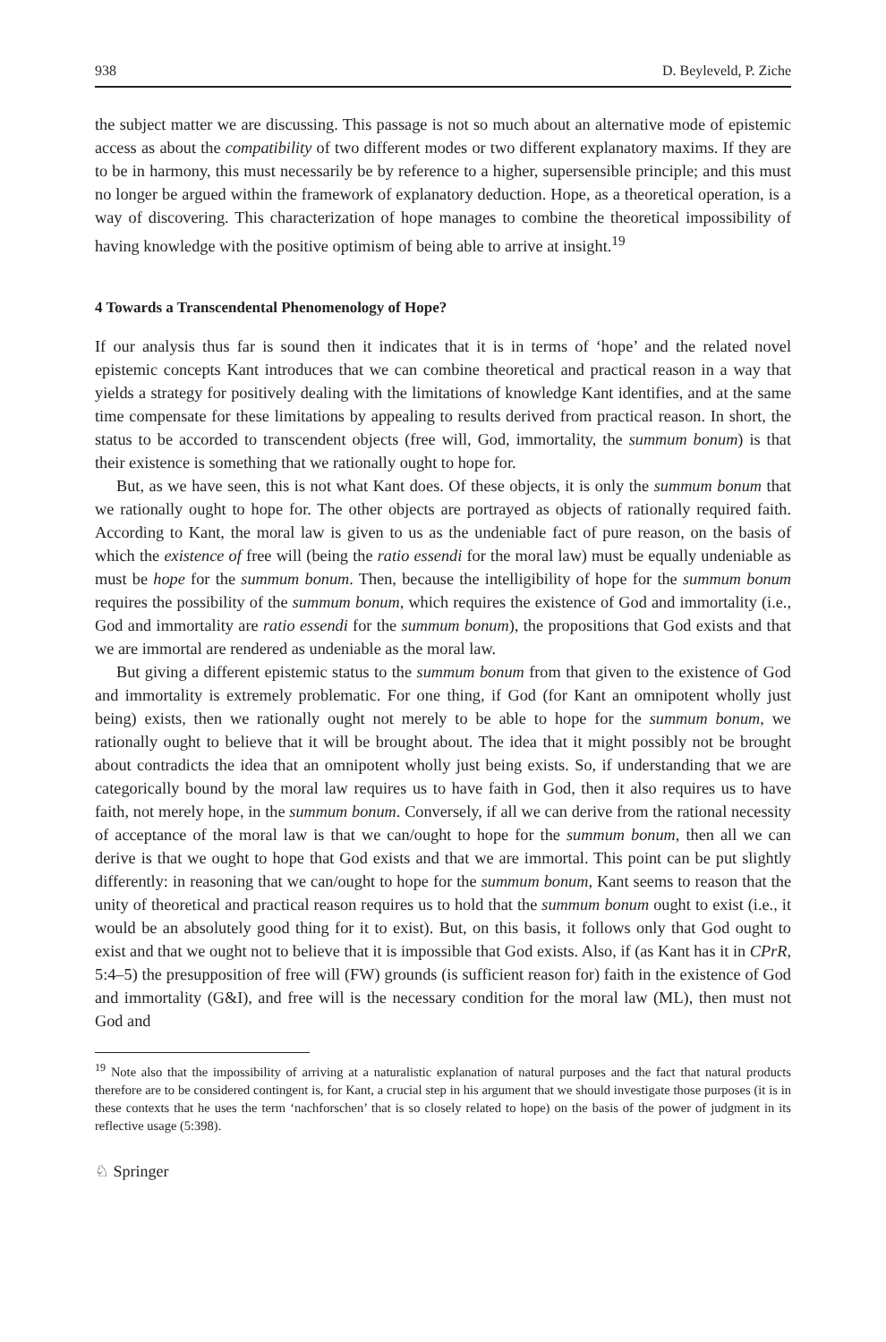938 D. Beyleveld, P. Ziche
the subject matter we are discussing. This passage is not so much about an alternative mode of epistemic access as about the compatibility of two different modes or two different explanatory maxims. If they are to be in harmony, this must necessarily be by reference to a higher, supersensible principle; and this must no longer be argued within the framework of explanatory deduction. Hope, as a theoretical operation, is a way of discovering. This characterization of hope manages to combine the theoretical impossibility of having knowledge with the positive optimism of being able to arrive at insight.<sup>19</sup>
4 Towards a Transcendental Phenomenology of Hope?
If our analysis thus far is sound then it indicates that it is in terms of ‘hope’ and the related novel epistemic concepts Kant introduces that we can combine theoretical and practical reason in a way that yields a strategy for positively dealing with the limitations of knowledge Kant identifies, and at the same time compensate for these limitations by appealing to results derived from practical reason. In short, the status to be accorded to transcendent objects (free will, God, immortality, the summum bonum) is that their existence is something that we rationally ought to hope for.
But, as we have seen, this is not what Kant does. Of these objects, it is only the summum bonum that we rationally ought to hope for. The other objects are portrayed as objects of rationally required faith. According to Kant, the moral law is given to us as the undeniable fact of pure reason, on the basis of which the existence of free will (being the ratio essendi for the moral law) must be equally undeniable as must be hope for the summum bonum. Then, because the intelligibility of hope for the summum bonum requires the possibility of the summum bonum, which requires the existence of God and immortality (i.e., God and immortality are ratio essendi for the summum bonum), the propositions that God exists and that we are immortal are rendered as undeniable as the moral law.
But giving a different epistemic status to the summum bonum from that given to the existence of God and immortality is extremely problematic. For one thing, if God (for Kant an omnipotent wholly just being) exists, then we rationally ought not merely to be able to hope for the summum bonum, we rationally ought to believe that it will be brought about. The idea that it might possibly not be brought about contradicts the idea that an omnipotent wholly just being exists. So, if understanding that we are categorically bound by the moral law requires us to have faith in God, then it also requires us to have faith, not merely hope, in the summum bonum. Conversely, if all we can derive from the rational necessity of acceptance of the moral law is that we can/ought to hope for the summum bonum, then all we can derive is that we ought to hope that God exists and that we are immortal. This point can be put slightly differently: in reasoning that we can/ought to hope for the summum bonum, Kant seems to reason that the unity of theoretical and practical reason requires us to hold that the summum bonum ought to exist (i.e., it would be an absolutely good thing for it to exist). But, on this basis, it follows only that God ought to exist and that we ought not to believe that it is impossible that God exists. Also, if (as Kant has it in CPrR, 5:4–5) the presupposition of free will (FW) grounds (is sufficient reason for) faith in the existence of God and immortality (G&I), and free will is the necessary condition for the moral law (ML), then must not God and
<sup>19</sup> Note also that the impossibility of arriving at a naturalistic explanation of natural purposes and the fact that natural products therefore are to be considered contingent is, for Kant, a crucial step in his argument that we should investigate those purposes (it is in these contexts that he uses the term ‘nachforschen’ that is so closely related to hope) on the basis of the power of judgment in its reflective usage (5:398).
♘ Springer